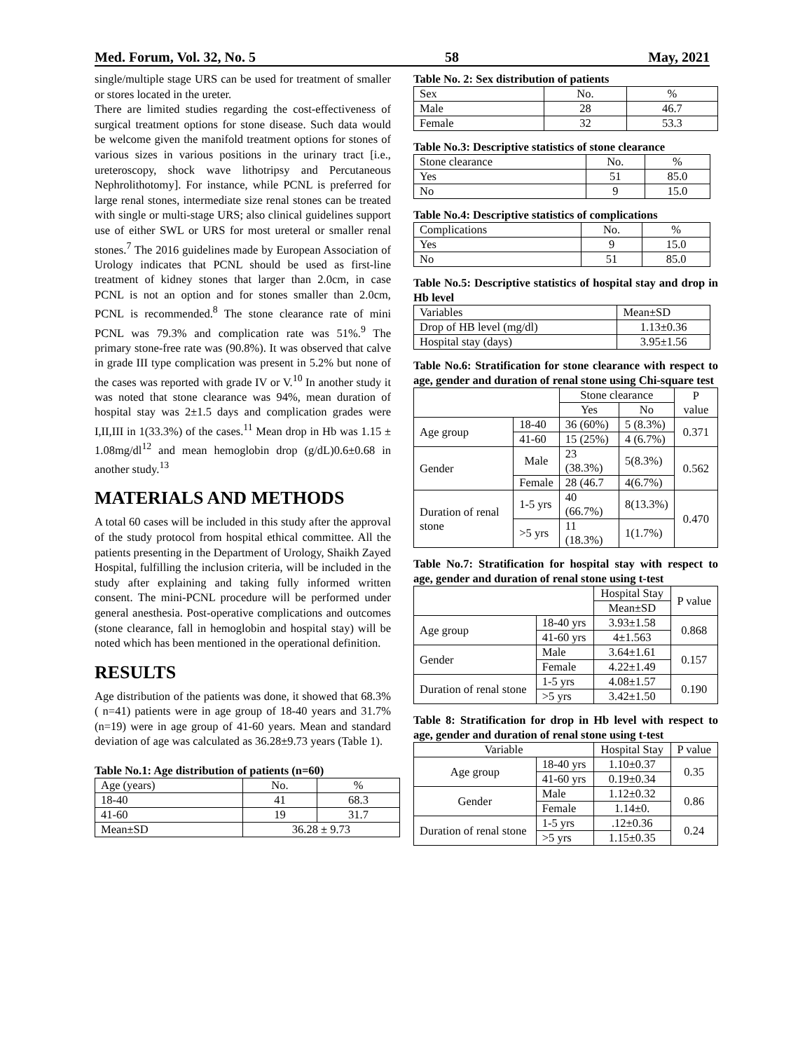Med. Forum, Vol. 32, No. 5 58 May, 2021
single/multiple stage URS can be used for treatment of smaller or stores located in the ureter.
There are limited studies regarding the cost-effectiveness of surgical treatment options for stone disease. Such data would be welcome given the manifold treatment options for stones of various sizes in various positions in the urinary tract [i.e., ureteroscopy, shock wave lithotripsy and Percutaneous Nephrolithotomy]. For instance, while PCNL is preferred for large renal stones, intermediate size renal stones can be treated with single or multi-stage URS; also clinical guidelines support use of either SWL or URS for most ureteral or smaller renal stones.<sup>7</sup> The 2016 guidelines made by European Association of Urology indicates that PCNL should be used as first-line treatment of kidney stones that larger than 2.0cm, in case PCNL is not an option and for stones smaller than 2.0cm, PCNL is recommended.<sup>8</sup> The stone clearance rate of mini PCNL was 79.3% and complication rate was 51%.<sup>9</sup> The primary stone-free rate was (90.8%). It was observed that calve in grade III type complication was present in 5.2% but none of the cases was reported with grade IV or V.<sup>10</sup> In another study it was noted that stone clearance was 94%, mean duration of hospital stay was 2±1.5 days and complication grades were I,II,III in 1(33.3%) of the cases.<sup>11</sup> Mean drop in Hb was 1.15 ± 1.08mg/dl<sup>12</sup> and mean hemoglobin drop (g/dL)0.6±0.68 in another study.<sup>13</sup>
MATERIALS AND METHODS
A total 60 cases will be included in this study after the approval of the study protocol from hospital ethical committee. All the patients presenting in the Department of Urology, Shaikh Zayed Hospital, fulfilling the inclusion criteria, will be included in the study after explaining and taking fully informed written consent. The mini-PCNL procedure will be performed under general anesthesia. Post-operative complications and outcomes (stone clearance, fall in hemoglobin and hospital stay) will be noted which has been mentioned in the operational definition.
RESULTS
Age distribution of the patients was done, it showed that 68.3%( n=41) patients were in age group of 18-40 years and 31.7%(n=19) were in age group of 41-60 years. Mean and standard deviation of age was calculated as 36.28±9.73 years (Table 1).
Table No.1: Age distribution of patients (n=60)
| Age (years) | No. | % |
| 18-40 | 41 | 68.3 |
| 41-60 | 19 | 31.7 |
| Mean±SD | 36.28 ± 9.73 | |
Table No. 2: Sex distribution of patients
| Sex | No. | % |
| Male | 28 | 46.7 |
| Female | 32 | 53.3 |
Table No.3: Descriptive statistics of stone clearance
| Stone clearance | No. | % |
| Yes | 51 | 85.0 |
| No | 9 | 15.0 |
Table No.4: Descriptive statistics of complications
| Complications | No. | % |
| Yes | 9 | 15.0 |
| No | 51 | 85.0 |
Table No.5: Descriptive statistics of hospital stay and drop in Hb level
| Variables | Mean±SD |
| Drop of HB level (mg/dl) | 1.13±0.36 |
| Hospital stay (days) | 3.95±1.56 |
Table No.6: Stratification for stone clearance with respect to age, gender and duration of renal stone using Chi-square test
| | | Stone clearance | | P value |
| | | Yes | No | |
| Age group | 18-40 | 36 (60%) | 5 (8.3%) | 0.371 |
| | 41-60 | 15 (25%) | 4 (6.7%) | |
| Gender | Male | 23 (38.3%) | 5(8.3%) | 0.562 |
| | Female | 28 (46.7 | 4(6.7%) | |
| Duration of renal stone | 1-5 yrs | 40 (66.7%) | 8(13.3%) | 0.470 |
| | >5 yrs | 11 (18.3%) | 1(1.7%) | |
Table No.7: Stratification for hospital stay with respect to age, gender and duration of renal stone using t-test
| | | Hospital Stay | P value |
| | | Mean±SD | |
| Age group | 18-40 yrs | 3.93±1.58 | 0.868 |
| | 41-60 yrs | 4±1.563 | |
| Gender | Male | 3.64±1.61 | 0.157 |
| | Female | 4.22±1.49 | |
| Duration of renal stone | 1-5 yrs | 4.08±1.57 | 0.190 |
| | >5 yrs | 3.42±1.50 | |
Table 8: Stratification for drop in Hb level with respect to age, gender and duration of renal stone using t-test
| Variable | | Hospital Stay | P value |
| Age group | 18-40 yrs | 1.10±0.37 | 0.35 |
| | 41-60 yrs | 0.19±0.34 | |
| Gender | Male | 1.12±0.32 | 0.86 |
| | Female | 1.14±0. | |
| Duration of renal stone | 1-5 yrs | .12±0.36 | 0.24 |
| | >5 yrs | 1.15±0.35 | |